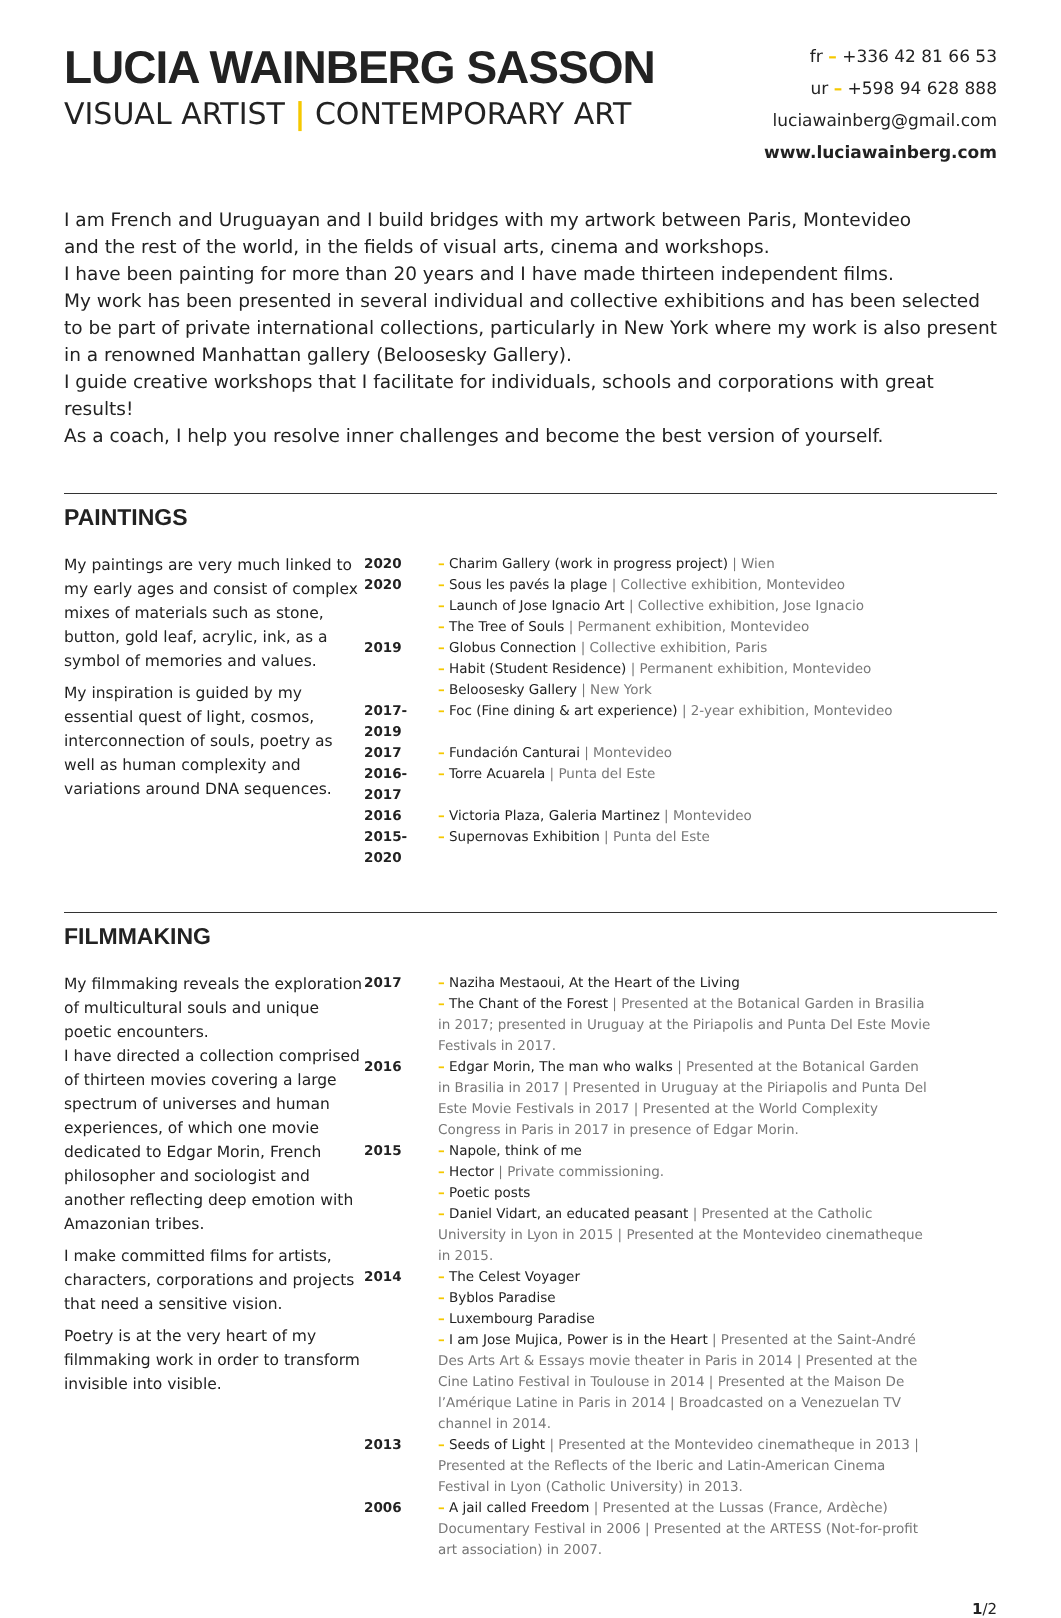LUCIA WAINBERG SASSON
VISUAL ARTIST | CONTEMPORARY ART
fr – +336 42 81 66 53
ur – +598 94 628 888
luciawainberg@gmail.com
www.luciawainberg.com
I am French and Uruguayan and I build bridges with my artwork between Paris, Montevideo
and the rest of the world, in the fields of visual arts, cinema and workshops.
I have been painting for more than 20 years and I have made thirteen independent films.
My work has been presented in several individual and collective exhibitions and has been selected
to be part of private international collections, particularly in New York where my work is also present
in a renowned Manhattan gallery (Beloosesky Gallery).
I guide creative workshops that I facilitate for individuals, schools and corporations with great results!
As a coach, I help you resolve inner challenges and become the best version of yourself.
PAINTINGS
My paintings are very much linked to my early ages and consist of complex mixes of materials such as stone, button, gold leaf, acrylic, ink, as a symbol of memories and values.
My inspiration is guided by my essential quest of light, cosmos, interconnection of souls, poetry as well as human complexity and variations around DNA sequences.
| 2020 | – Charim Gallery (work in progress project) / Wien |
| 2020 | – Sous les pavés la plage / Collective exhibition, Montevideo – Launch of Jose Ignacio Art / Collective exhibition, Jose Ignacio – The Tree of Souls / Permanent exhibition, Montevideo |
| 2019 | – Globus Connection / Collective exhibition, Paris – Habit (Student Residence) / Permanent exhibition, Montevideo – Beloosesky Gallery / New York |
| 2017-2019 | – Foc (Fine dining & art experience) / 2-year exhibition, Montevideo |
| 2017 | – Fundación Canturai / Montevideo |
| 2016-2017 | – Torre Acuarela / Punta del Este |
| 2016 | – Victoria Plaza, Galeria Martinez / Montevideo |
| 2015-2020 | – Supernovas Exhibition / Punta del Este |
FILMMAKING
My filmmaking reveals the exploration of multicultural souls and unique poetic encounters.
I have directed a collection comprised of thirteen movies covering a large spectrum of universes and human experiences, of which one movie dedicated to Edgar Morin, French philosopher and sociologist and another reflecting deep emotion with Amazonian tribes.
I make committed films for artists, characters, corporations and projects that need a sensitive vision.
Poetry is at the very heart of my filmmaking work in order to transform invisible into visible.
| 2017 | – Naziha Mestaoui, At the Heart of the Living – The Chant of the Forest / Presented at the Botanical Garden in Brasilia in 2017; presented in Uruguay at the Piriapolis and Punta Del Este Movie Festivals in 2017. |
| 2016 | – Edgar Morin, The man who walks / Presented at the Botanical Garden in Brasilia in 2017 / Presented in Uruguay at the Piriapolis and Punta Del Este Movie Festivals in 2017 / Presented at the World Complexity Congress in Paris in 2017 in presence of Edgar Morin. |
| 2015 | – Napole, think of me – Hector / Private commissioning. – Poetic posts – Daniel Vidart, an educated peasant / Presented at the Catholic University in Lyon in 2015 / Presented at the Montevideo cinematheque in 2015. |
| 2014 | – The Celest Voyager – Byblos Paradise – Luxembourg Paradise – I am Jose Mujica, Power is in the Heart / Presented at the Saint-André Des Arts Art & Essays movie theater in Paris in 2014 / Presented at the Cine Latino Festival in Toulouse in 2014 / Presented at the Maison De l’Amérique Latine in Paris in 2014 / Broadcasted on a Venezuelan TV channel in 2014. |
| 2013 | – Seeds of Light / Presented at the Montevideo cinematheque in 2013 / Presented at the Reflects of the Iberic and Latin-American Cinema Festival in Lyon (Catholic University) in 2013. |
| 2006 | – A jail called Freedom / Presented at the Lussas (France, Ardèche) Documentary Festival in 2006 / Presented at the ARTESS (Not-for-profit art association) in 2007. |
1/2